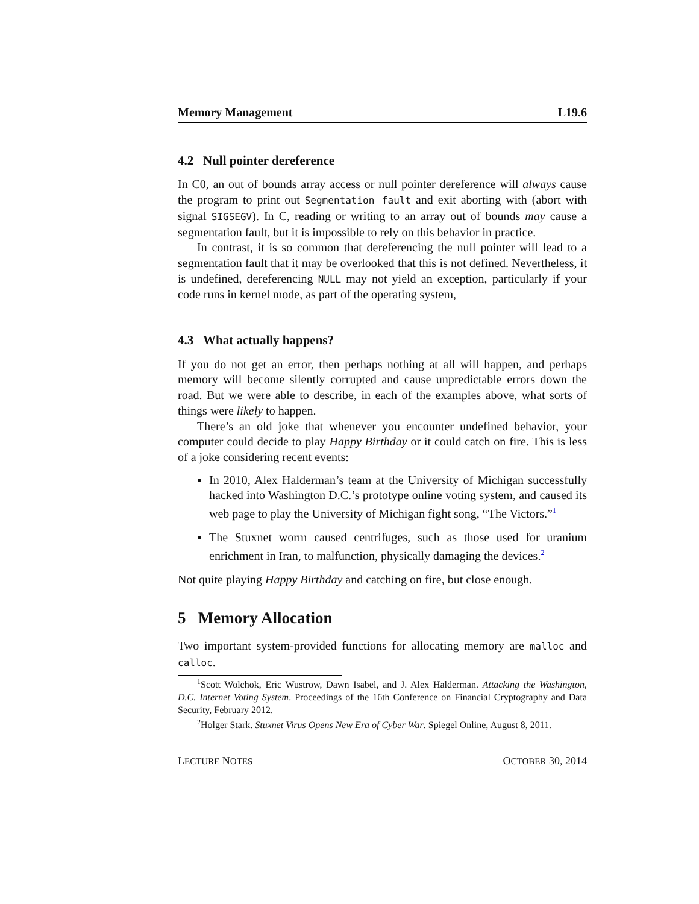Memory Management L19.6
4.2 Null pointer dereference
In C0, an out of bounds array access or null pointer dereference will always cause the program to print out Segmentation fault and exit aborting with (abort with signal SIGSEGV). In C, reading or writing to an array out of bounds may cause a segmentation fault, but it is impossible to rely on this behavior in practice.
In contrast, it is so common that dereferencing the null pointer will lead to a segmentation fault that it may be overlooked that this is not defined. Nevertheless, it is undefined, dereferencing NULL may not yield an exception, particularly if your code runs in kernel mode, as part of the operating system,
4.3 What actually happens?
If you do not get an error, then perhaps nothing at all will happen, and perhaps memory will become silently corrupted and cause unpredictable errors down the road. But we were able to describe, in each of the examples above, what sorts of things were likely to happen.
There’s an old joke that whenever you encounter undefined behavior, your computer could decide to play Happy Birthday or it could catch on fire. This is less of a joke considering recent events:
In 2010, Alex Halderman’s team at the University of Michigan successfully hacked into Washington D.C.’s prototype online voting system, and caused its web page to play the University of Michigan fight song, “The Victors.”<sup>1</sup>
The Stuxnet worm caused centrifuges, such as those used for uranium enrichment in Iran, to malfunction, physically damaging the devices.<sup>2</sup>
Not quite playing Happy Birthday and catching on fire, but close enough.
5 Memory Allocation
Two important system-provided functions for allocating memory are malloc and calloc.
<sup>1</sup> Scott Wolchok, Eric Wustrow, Dawn Isabel, and J. Alex Halderman. Attacking the Washington, D.C. Internet Voting System. Proceedings of the 16th Conference on Financial Cryptography and Data Security, February 2012.
<sup>2</sup> Holger Stark. Stuxnet Virus Opens New Era of Cyber War. Spiegel Online, August 8, 2011.
LECTURE NOTES OCTOBER 30, 2014